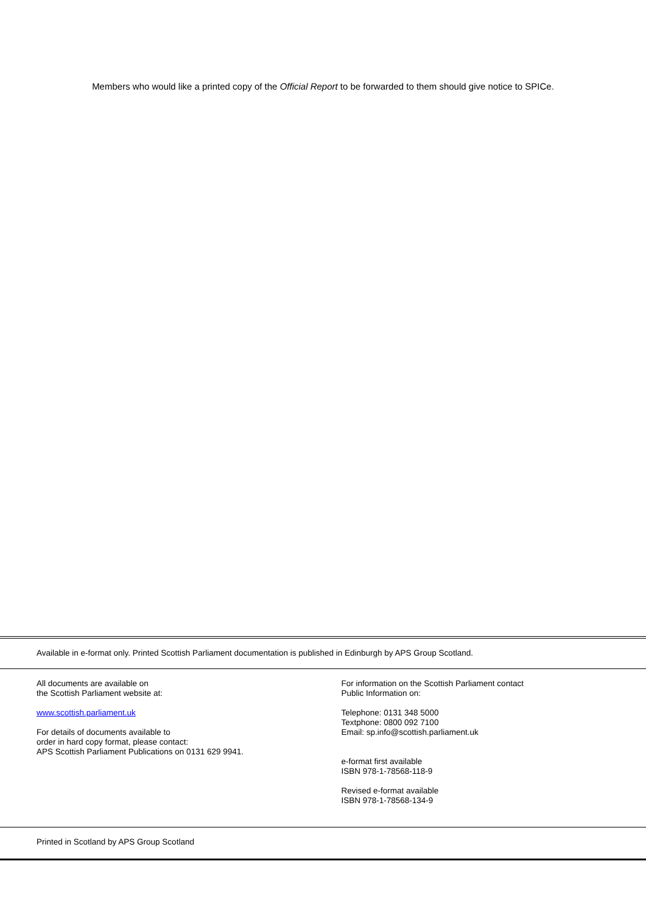Members who would like a printed copy of the Official Report to be forwarded to them should give notice to SPICe.
Available in e-format only. Printed Scottish Parliament documentation is published in Edinburgh by APS Group Scotland.
All documents are available on
the Scottish Parliament website at:
www.scottish.parliament.uk
For details of documents available to
order in hard copy format, please contact:
APS Scottish Parliament Publications on 0131 629 9941.
For information on the Scottish Parliament contact
Public Information on:
Telephone: 0131 348 5000
Textphone: 0800 092 7100
Email: sp.info@scottish.parliament.uk
e-format first available
ISBN 978-1-78568-118-9
Revised e-format available
ISBN 978-1-78568-134-9
Printed in Scotland by APS Group Scotland